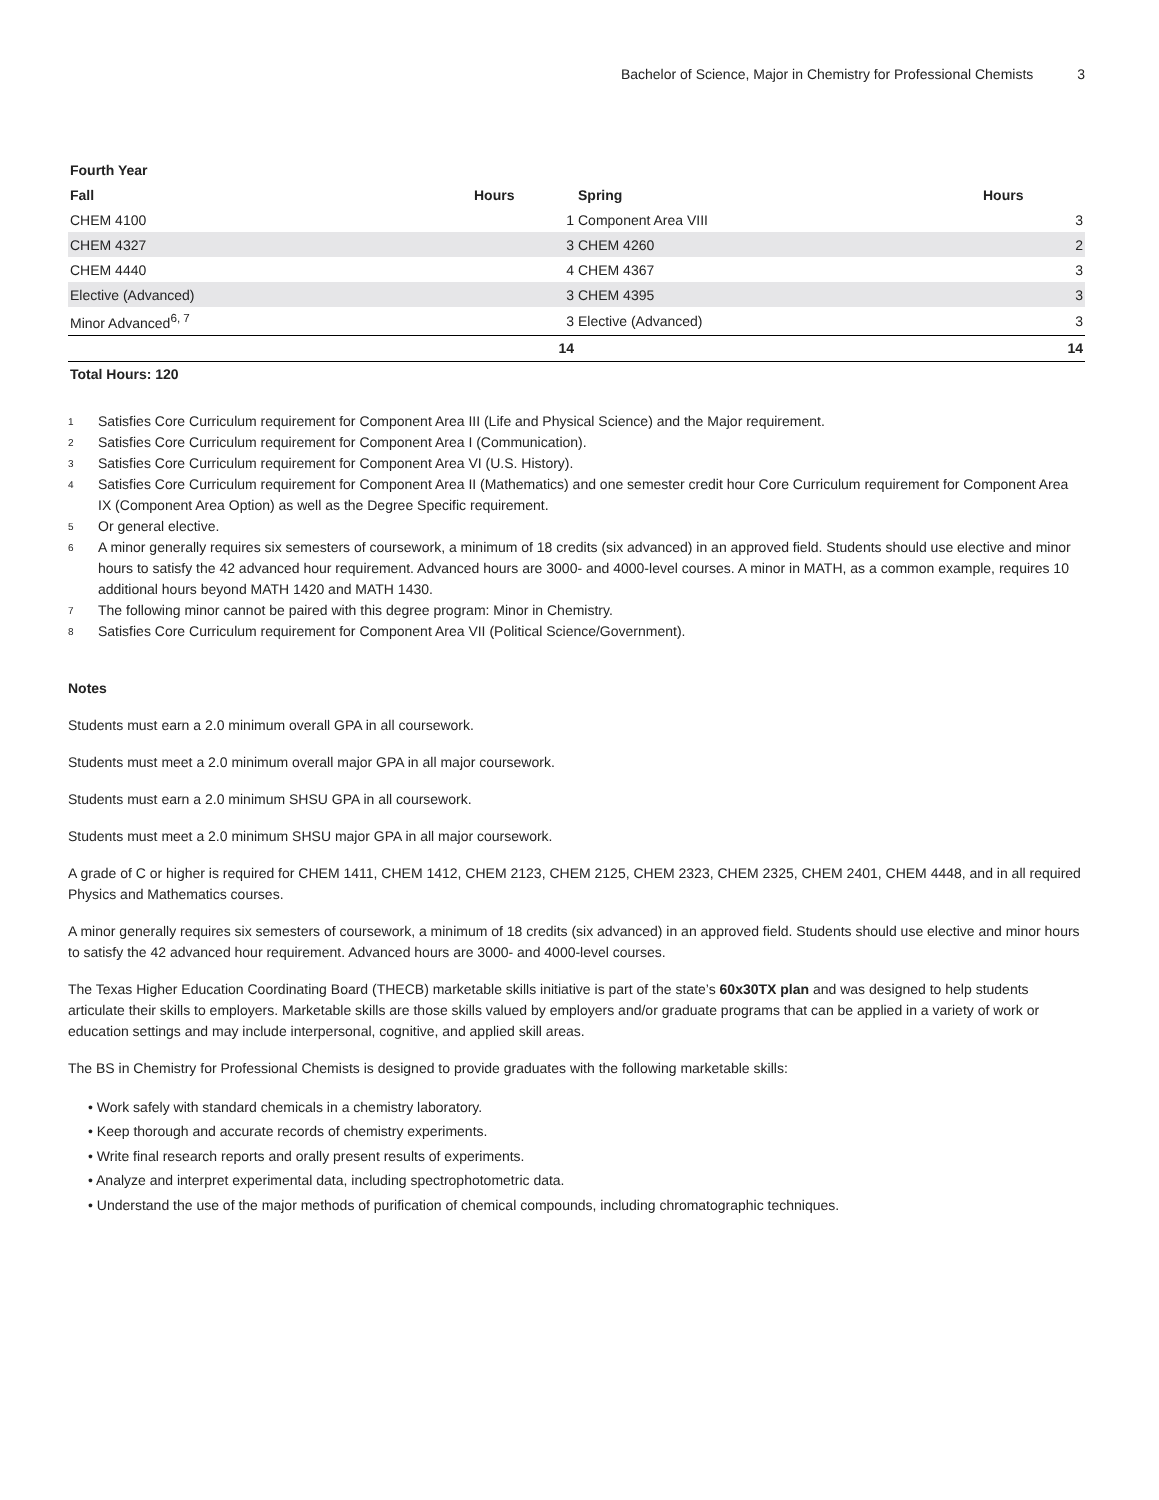Bachelor of Science, Major in Chemistry for Professional Chemists 3
| Fourth Year | | | |
| --- | --- | --- | --- |
| Fall | Hours | Spring | Hours |
| CHEM 4100 | 1 | Component Area VIII | 3 |
| CHEM 4327 | 3 | CHEM 4260 | 2 |
| CHEM 4440 | 4 | CHEM 4367 | 3 |
| Elective (Advanced) | 3 | CHEM 4395 | 3 |
| Minor Advanced<sup>6, 7</sup> | 3 | Elective (Advanced) | 3 |
| | 14 | | 14 |
| Total Hours: 120 | | | |
<sup>1</sup> Satisfies Core Curriculum requirement for Component Area III (Life and Physical Science) and the Major requirement.
<sup>2</sup> Satisfies Core Curriculum requirement for Component Area I (Communication).
<sup>3</sup> Satisfies Core Curriculum requirement for Component Area VI (U.S. History).
<sup>4</sup> Satisfies Core Curriculum requirement for Component Area II (Mathematics) and one semester credit hour Core Curriculum requirement for Component Area IX (Component Area Option) as well as the Degree Specific requirement.
<sup>5</sup> Or general elective.
<sup>6</sup> A minor generally requires six semesters of coursework, a minimum of 18 credits (six advanced) in an approved field. Students should use elective and minor hours to satisfy the 42 advanced hour requirement. Advanced hours are 3000- and 4000-level courses. A minor in MATH, as a common example, requires 10 additional hours beyond MATH 1420 and MATH 1430.
<sup>7</sup> The following minor cannot be paired with this degree program: Minor in Chemistry.
<sup>8</sup> Satisfies Core Curriculum requirement for Component Area VII (Political Science/Government).
Notes
Students must earn a 2.0 minimum overall GPA in all coursework.
Students must meet a 2.0 minimum overall major GPA in all major coursework.
Students must earn a 2.0 minimum SHSU GPA in all coursework.
Students must meet a 2.0 minimum SHSU major GPA in all major coursework.
A grade of C or higher is required for CHEM 1411, CHEM 1412, CHEM 2123, CHEM 2125, CHEM 2323, CHEM 2325, CHEM 2401, CHEM 4448, and in all required Physics and Mathematics courses.
A minor generally requires six semesters of coursework, a minimum of 18 credits (six advanced) in an approved field. Students should use elective and minor hours to satisfy the 42 advanced hour requirement. Advanced hours are 3000- and 4000-level courses.
The Texas Higher Education Coordinating Board (THECB) marketable skills initiative is part of the state’s 60x30TX plan and was designed to help students articulate their skills to employers. Marketable skills are those skills valued by employers and/or graduate programs that can be applied in a variety of work or education settings and may include interpersonal, cognitive, and applied skill areas.
The BS in Chemistry for Professional Chemists is designed to provide graduates with the following marketable skills:
• Work safely with standard chemicals in a chemistry laboratory.
• Keep thorough and accurate records of chemistry experiments.
• Write final research reports and orally present results of experiments.
• Analyze and interpret experimental data, including spectrophotometric data.
• Understand the use of the major methods of purification of chemical compounds, including chromatographic techniques.